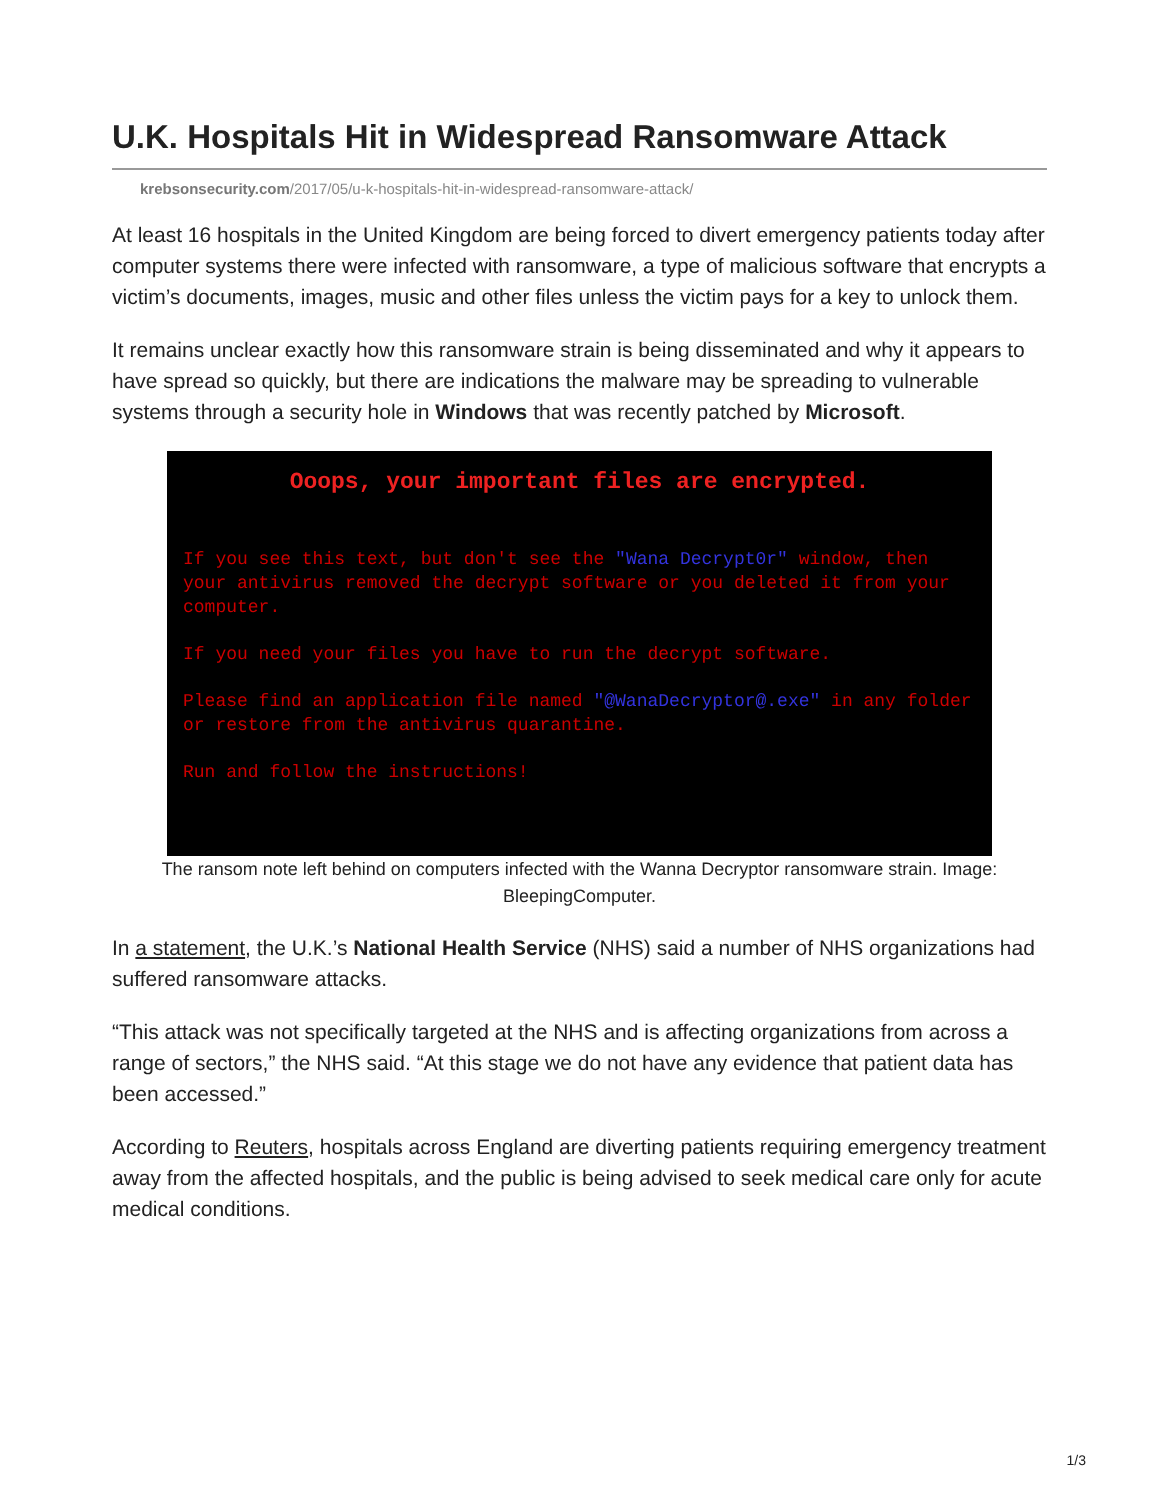U.K. Hospitals Hit in Widespread Ransomware Attack
krebsonsecurity.com/2017/05/u-k-hospitals-hit-in-widespread-ransomware-attack/
At least 16 hospitals in the United Kingdom are being forced to divert emergency patients today after computer systems there were infected with ransomware, a type of malicious software that encrypts a victim’s documents, images, music and other files unless the victim pays for a key to unlock them.
It remains unclear exactly how this ransomware strain is being disseminated and why it appears to have spread so quickly, but there are indications the malware may be spreading to vulnerable systems through a security hole in Windows that was recently patched by Microsoft.
Ooops, your important files are encrypted.
If you see this text, but don't see the "Wana Decrypt0r" window, then your antivirus removed the decrypt software or you deleted it from your computer.
If you need your files you have to run the decrypt software.
Please find an application file named "@WanaDecryptor@.exe" in any folder or restore from the antivirus quarantine.
Run and follow the instructions!
The ransom note left behind on computers infected with the Wanna Decryptor ransomware strain. Image: BleepingComputer.
In a statement, the U.K.’s National Health Service (NHS) said a number of NHS organizations had suffered ransomware attacks.
“This attack was not specifically targeted at the NHS and is affecting organizations from across a range of sectors,” the NHS said. “At this stage we do not have any evidence that patient data has been accessed.”
According to Reuters, hospitals across England are diverting patients requiring emergency treatment away from the affected hospitals, and the public is being advised to seek medical care only for acute medical conditions.
1/3